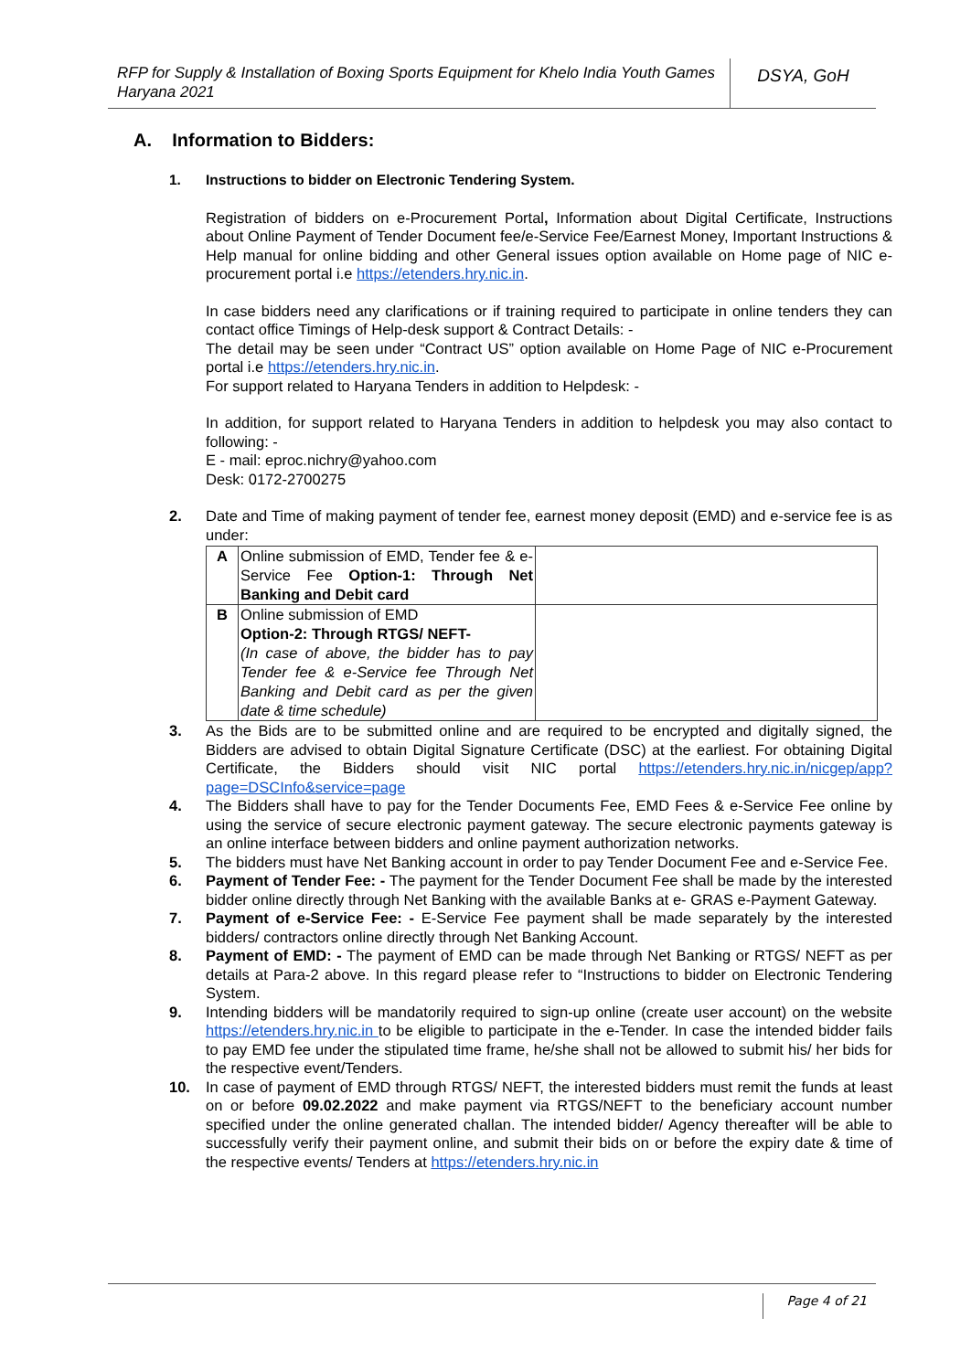RFP for Supply & Installation of Boxing Sports Equipment for Khelo India Youth Games Haryana 2021
DSYA, GoH
A. Information to Bidders:
1. Instructions to bidder on Electronic Tendering System.
Registration of bidders on e-Procurement Portal, Information about Digital Certificate, Instructions about Online Payment of Tender Document fee/e-Service Fee/Earnest Money, Important Instructions & Help manual for online bidding and other General issues option available on Home page of NIC e-procurement portal i.e https://etenders.hry.nic.in.
In case bidders need any clarifications or if training required to participate in online tenders they can contact office Timings of Help-desk support & Contract Details: -
The detail may be seen under “Contract US” option available on Home Page of NIC e-Procurement portal i.e https://etenders.hry.nic.in.
For support related to Haryana Tenders in addition to Helpdesk: -
In addition, for support related to Haryana Tenders in addition to helpdesk you may also contact to following: -
E - mail: eproc.nichry@yahoo.com
Desk: 0172-2700275
2. Date and Time of making payment of tender fee, earnest money deposit (EMD) and e-service fee is as under:
| A | Online submission of EMD, Tender fee & e-Service Fee Option-1: Through Net Banking and Debit card | |
| B | Online submission of EMD Option-2: Through RTGS/ NEFT- (In case of above, the bidder has to pay Tender fee & e-Service fee Through Net Banking and Debit card as per the given date & time schedule) | |
3. As the Bids are to be submitted online and are required to be encrypted and digitally signed, the Bidders are advised to obtain Digital Signature Certificate (DSC) at the earliest. For obtaining Digital Certificate, the Bidders should visit NIC portal https://etenders.hry.nic.in/nicgep/app?page=DSCInfo&service=page
4. The Bidders shall have to pay for the Tender Documents Fee, EMD Fees & e-Service Fee online by using the service of secure electronic payment gateway. The secure electronic payments gateway is an online interface between bidders and online payment authorization networks.
5. The bidders must have Net Banking account in order to pay Tender Document Fee and e-Service Fee.
6. Payment of Tender Fee: - The payment for the Tender Document Fee shall be made by the interested bidder online directly through Net Banking with the available Banks at e- GRAS e-Payment Gateway.
7. Payment of e-Service Fee: - E-Service Fee payment shall be made separately by the interested bidders/ contractors online directly through Net Banking Account.
8. Payment of EMD: - The payment of EMD can be made through Net Banking or RTGS/ NEFT as per details at Para-2 above. In this regard please refer to “Instructions to bidder on Electronic Tendering System.
9. Intending bidders will be mandatorily required to sign-up online (create user account) on the website https://etenders.hry.nic.in to be eligible to participate in the e-Tender. In case the intended bidder fails to pay EMD fee under the stipulated time frame, he/she shall not be allowed to submit his/ her bids for the respective event/Tenders.
10. In case of payment of EMD through RTGS/ NEFT, the interested bidders must remit the funds at least on or before 09.02.2022 and make payment via RTGS/NEFT to the beneficiary account number specified under the online generated challan. The intended bidder/ Agency thereafter will be able to successfully verify their payment online, and submit their bids on or before the expiry date & time of the respective events/ Tenders at https://etenders.hry.nic.in
Page 4 of 21